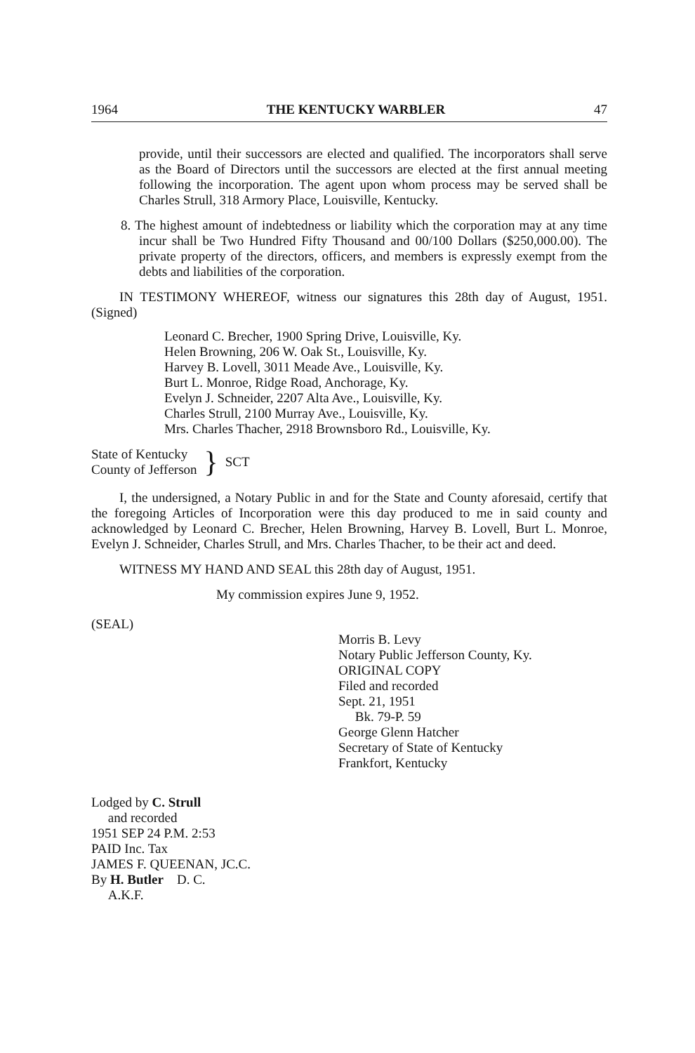1964 THE KENTUCKY WARBLER 47
provide, until their successors are elected and qualified. The incorporators shall serve as the Board of Directors until the successors are elected at the first annual meeting following the incorporation. The agent upon whom process may be served shall be Charles Strull, 318 Armory Place, Louisville, Kentucky.
8. The highest amount of indebtedness or liability which the corporation may at any time incur shall be Two Hundred Fifty Thousand and 00/100 Dollars ($250,000.00). The private property of the directors, officers, and members is expressly exempt from the debts and liabilities of the corporation.
IN TESTIMONY WHEREOF, witness our signatures this 28th day of August, 1951. (Signed)
Leonard C. Brecher, 1900 Spring Drive, Louisville, Ky.
Helen Browning, 206 W. Oak St., Louisville, Ky.
Harvey B. Lovell, 3011 Meade Ave., Louisville, Ky.
Burt L. Monroe, Ridge Road, Anchorage, Ky.
Evelyn J. Schneider, 2207 Alta Ave., Louisville, Ky.
Charles Strull, 2100 Murray Ave., Louisville, Ky.
Mrs. Charles Thacher, 2918 Brownsboro Rd., Louisville, Ky.
State of Kentucky
County of Jefferson
} SCT
I, the undersigned, a Notary Public in and for the State and County aforesaid, certify that the foregoing Articles of Incorporation were this day produced to me in said county and acknowledged by Leonard C. Brecher, Helen Browning, Harvey B. Lovell, Burt L. Monroe, Evelyn J. Schneider, Charles Strull, and Mrs. Charles Thacher, to be their act and deed.
WITNESS MY HAND AND SEAL this 28th day of August, 1951.
My commission expires June 9, 1952.
(SEAL)
Morris B. Levy
Notary Public Jefferson County, Ky.
ORIGINAL COPY
Filed and recorded
Sept. 21, 1951
Bk. 79-P. 59
George Glenn Hatcher
Secretary of State of Kentucky
Frankfort, Kentucky
Lodged by C. Strull
and recorded
1951 SEP 24 P.M. 2:53
PAID Inc. Tax
JAMES F. QUEENAN, JC.C.
By H. Butler D. C.
A.K.F.